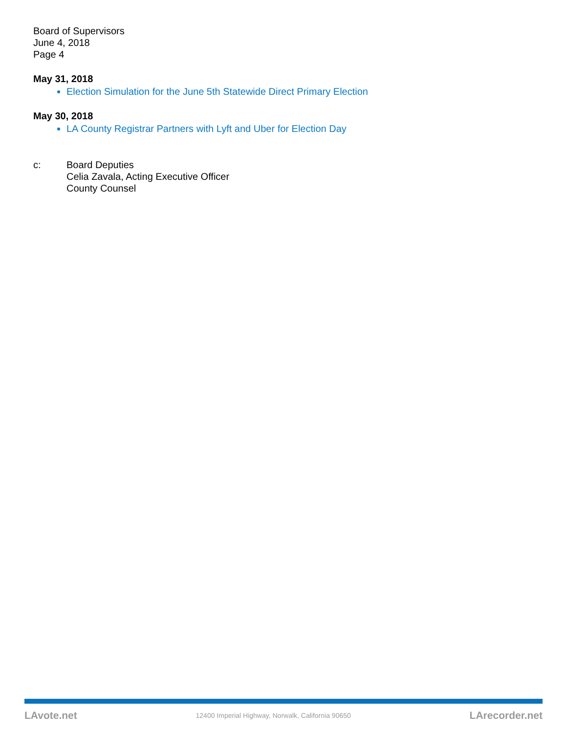Board of Supervisors
June 4, 2018
Page 4
May 31, 2018
Election Simulation for the June 5th Statewide Direct Primary Election
May 30, 2018
LA County Registrar Partners with Lyft and Uber for Election Day
c: Board Deputies
Celia Zavala, Acting Executive Officer
County Counsel
LAvote.net 12400 Imperial Highway, Norwalk, California 90650 LArecorder.net